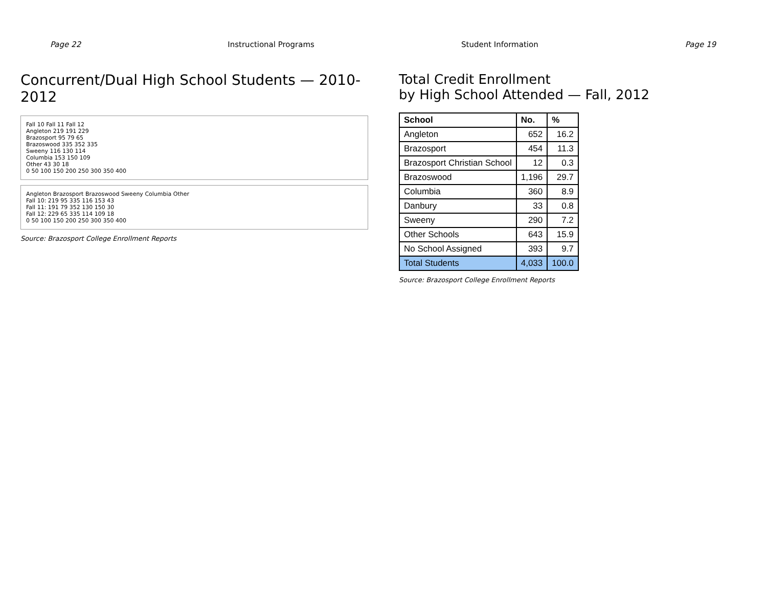Page 22 Instructional Programs Student Information Page 19
Concurrent/Dual High School Students — 2010-2012
Fall 10 Fall 11 Fall 12
Angleton 219 191 229
Brazosport 95 79 65
Brazoswood 335 352 335
Sweeny 116 130 114
Columbia 153 150 109
Other 43 30 18
0 50 100 150 200 250 300 350 400
Angleton Brazosport Brazoswood Sweeny Columbia Other
Fall 10: 219 95 335 116 153 43
Fall 11: 191 79 352 130 150 30
Fall 12: 229 65 335 114 109 18
0 50 100 150 200 250 300 350 400
Source: Brazosport College Enrollment Reports
Total Credit Enrollment
by High School Attended — Fall, 2012
| School | No. | % |
| --- | --- | --- |
| Angleton | 652 | 16.2 |
| Brazosport | 454 | 11.3 |
| Brazosport Christian School | 12 | 0.3 |
| Brazoswood | 1,196 | 29.7 |
| Columbia | 360 | 8.9 |
| Danbury | 33 | 0.8 |
| Sweeny | 290 | 7.2 |
| Other Schools | 643 | 15.9 |
| No School Assigned | 393 | 9.7 |
| Total Students | 4,033 | 100.0 |
Source: Brazosport College Enrollment Reports